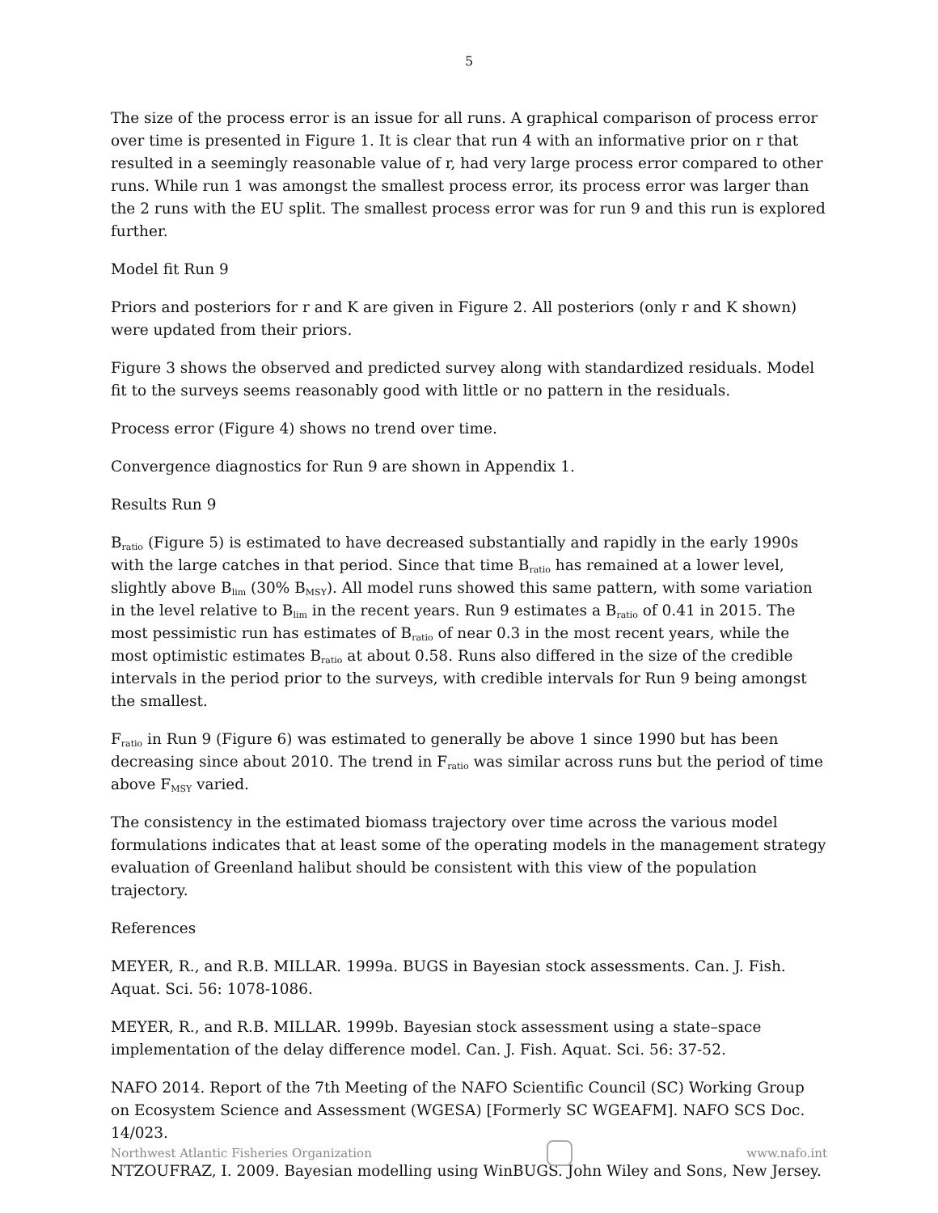5
The size of the process error is an issue for all runs. A graphical comparison of process error over time is presented in Figure 1. It is clear that run 4 with an informative prior on r that resulted in a seemingly reasonable value of r, had very large process error compared to other runs. While run 1 was amongst the smallest process error, its process error was larger than the 2 runs with the EU split. The smallest process error was for run 9 and this run is explored further.
Model fit Run 9
Priors and posteriors for r and K are given in Figure 2. All posteriors (only r and K shown) were updated from their priors.
Figure 3 shows the observed and predicted survey along with standardized residuals. Model fit to the surveys seems reasonably good with little or no pattern in the residuals.
Process error (Figure 4) shows no trend over time.
Convergence diagnostics for Run 9 are shown in Appendix 1.
Results Run 9
B<sub>ratio</sub> (Figure 5) is estimated to have decreased substantially and rapidly in the early 1990s with the large catches in that period. Since that time B<sub>ratio</sub> has remained at a lower level, slightly above B<sub>lim</sub> (30% B<sub>MSY</sub>). All model runs showed this same pattern, with some variation in the level relative to B<sub>lim</sub> in the recent years. Run 9 estimates a B<sub>ratio</sub> of 0.41 in 2015. The most pessimistic run has estimates of B<sub>ratio</sub> of near 0.3 in the most recent years, while the most optimistic estimates B<sub>ratio</sub> at about 0.58. Runs also differed in the size of the credible intervals in the period prior to the surveys, with credible intervals for Run 9 being amongst the smallest.
F<sub>ratio</sub> in Run 9 (Figure 6) was estimated to generally be above 1 since 1990 but has been decreasing since about 2010. The trend in F<sub>ratio</sub> was similar across runs but the period of time above F<sub>MSY</sub> varied.
The consistency in the estimated biomass trajectory over time across the various model formulations indicates that at least some of the operating models in the management strategy evaluation of Greenland halibut should be consistent with this view of the population trajectory.
References
MEYER, R., and R.B. MILLAR. 1999a. BUGS in Bayesian stock assessments. Can. J. Fish. Aquat. Sci. 56: 1078-1086.
MEYER, R., and R.B. MILLAR. 1999b. Bayesian stock assessment using a state–space implementation of the delay difference model. Can. J. Fish. Aquat. Sci. 56: 37-52.
NAFO 2014. Report of the 7th Meeting of the NAFO Scientific Council (SC) Working Group on Ecosystem Science and Assessment (WGESA) [Formerly SC WGEAFM]. NAFO SCS Doc. 14/023.
NTZOUFRAZ, I. 2009. Bayesian modelling using WinBUGS. John Wiley and Sons, New Jersey.
Northwest Atlantic Fisheries Organization
www.nafo.int